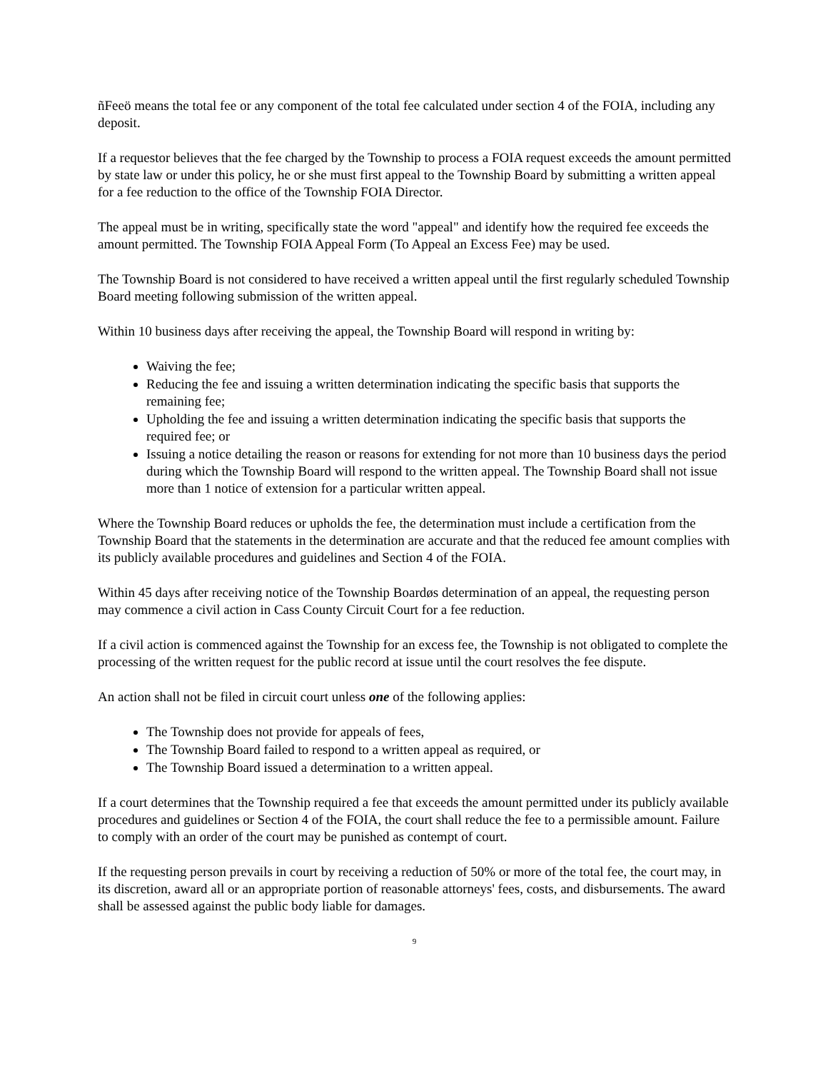ñFeeö means the total fee or any component of the total fee calculated under section 4 of the FOIA, including any deposit.
If a requestor believes that the fee charged by the Township to process a FOIA request exceeds the amount permitted by state law or under this policy, he or she must first appeal to the Township Board by submitting a written appeal for a fee reduction to the office of the Township FOIA Director.
The appeal must be in writing, specifically state the word "appeal" and identify how the required fee exceeds the amount permitted. The Township FOIA Appeal Form (To Appeal an Excess Fee) may be used.
The Township Board is not considered to have received a written appeal until the first regularly scheduled Township Board meeting following submission of the written appeal.
Within 10 business days after receiving the appeal, the Township Board will respond in writing by:
Waiving the fee;
Reducing the fee and issuing a written determination indicating the specific basis that supports the remaining fee;
Upholding the fee and issuing a written determination indicating the specific basis that supports the required fee; or
Issuing a notice detailing the reason or reasons for extending for not more than 10 business days the period during which the Township Board will respond to the written appeal. The Township Board shall not issue more than 1 notice of extension for a particular written appeal.
Where the Township Board reduces or upholds the fee, the determination must include a certification from the Township Board that the statements in the determination are accurate and that the reduced fee amount complies with its publicly available procedures and guidelines and Section 4 of the FOIA.
Within 45 days after receiving notice of the Township Boardøs determination of an appeal, the requesting person may commence a civil action in Cass County Circuit Court for a fee reduction.
If a civil action is commenced against the Township for an excess fee, the Township is not obligated to complete the processing of the written request for the public record at issue until the court resolves the fee dispute.
An action shall not be filed in circuit court unless one of the following applies:
The Township does not provide for appeals of fees,
The Township Board failed to respond to a written appeal as required, or
The Township Board issued a determination to a written appeal.
If a court determines that the Township required a fee that exceeds the amount permitted under its publicly available procedures and guidelines or Section 4 of the FOIA, the court shall reduce the fee to a permissible amount. Failure to comply with an order of the court may be punished as contempt of court.
If the requesting person prevails in court by receiving a reduction of 50% or more of the total fee, the court may, in its discretion, award all or an appropriate portion of reasonable attorneys' fees, costs, and disbursements. The award shall be assessed against the public body liable for damages.
9